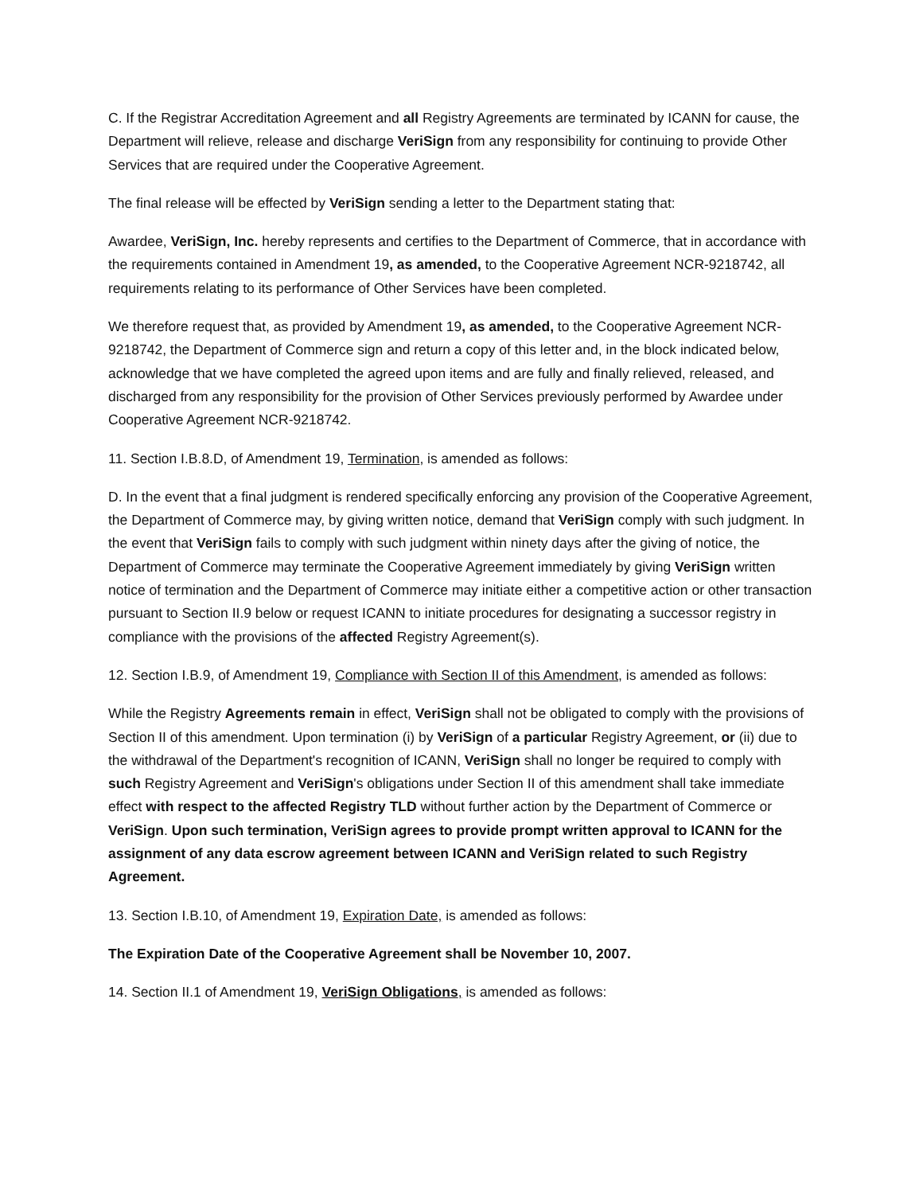C. If the Registrar Accreditation Agreement and all Registry Agreements are terminated by ICANN for cause, the Department will relieve, release and discharge VeriSign from any responsibility for continuing to provide Other Services that are required under the Cooperative Agreement.
The final release will be effected by VeriSign sending a letter to the Department stating that:
Awardee, VeriSign, Inc. hereby represents and certifies to the Department of Commerce, that in accordance with the requirements contained in Amendment 19, as amended, to the Cooperative Agreement NCR-9218742, all requirements relating to its performance of Other Services have been completed.
We therefore request that, as provided by Amendment 19, as amended, to the Cooperative Agreement NCR-9218742, the Department of Commerce sign and return a copy of this letter and, in the block indicated below, acknowledge that we have completed the agreed upon items and are fully and finally relieved, released, and discharged from any responsibility for the provision of Other Services previously performed by Awardee under Cooperative Agreement NCR-9218742.
11. Section I.B.8.D, of Amendment 19, Termination, is amended as follows:
D. In the event that a final judgment is rendered specifically enforcing any provision of the Cooperative Agreement, the Department of Commerce may, by giving written notice, demand that VeriSign comply with such judgment. In the event that VeriSign fails to comply with such judgment within ninety days after the giving of notice, the Department of Commerce may terminate the Cooperative Agreement immediately by giving VeriSign written notice of termination and the Department of Commerce may initiate either a competitive action or other transaction pursuant to Section II.9 below or request ICANN to initiate procedures for designating a successor registry in compliance with the provisions of the affected Registry Agreement(s).
12. Section I.B.9, of Amendment 19, Compliance with Section II of this Amendment, is amended as follows:
While the Registry Agreements remain in effect, VeriSign shall not be obligated to comply with the provisions of Section II of this amendment. Upon termination (i) by VeriSign of a particular Registry Agreement, or (ii) due to the withdrawal of the Department's recognition of ICANN, VeriSign shall no longer be required to comply with such Registry Agreement and VeriSign's obligations under Section II of this amendment shall take immediate effect with respect to the affected Registry TLD without further action by the Department of Commerce or VeriSign. Upon such termination, VeriSign agrees to provide prompt written approval to ICANN for the assignment of any data escrow agreement between ICANN and VeriSign related to such Registry Agreement.
13. Section I.B.10, of Amendment 19, Expiration Date, is amended as follows:
The Expiration Date of the Cooperative Agreement shall be November 10, 2007.
14. Section II.1 of Amendment 19, VeriSign Obligations, is amended as follows: